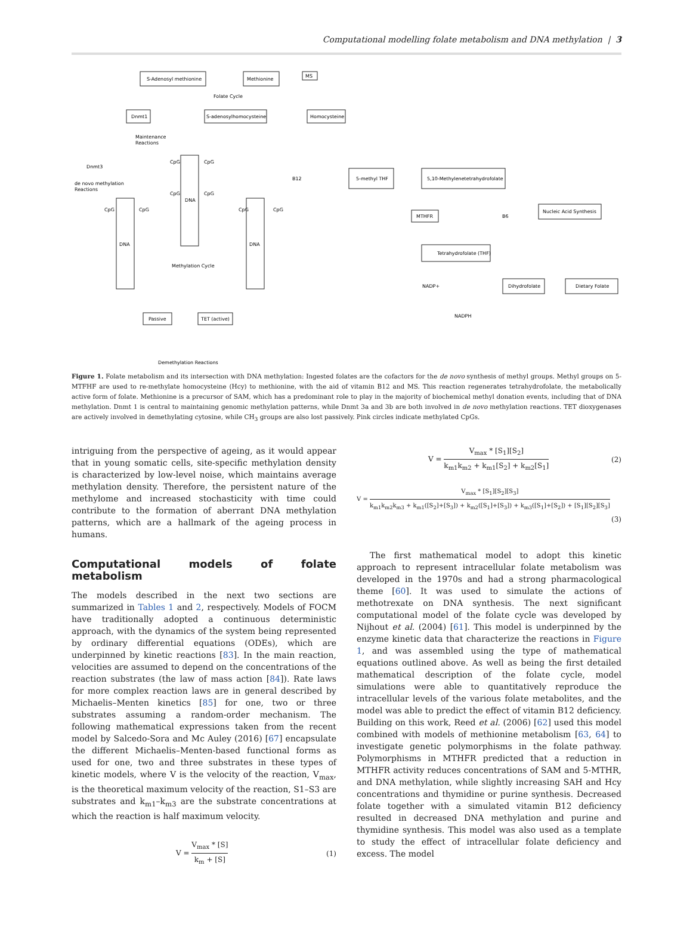Computational modelling folate metabolism and DNA methylation | 3
S-Adenosyl methionine
Methionine
MS
Folate Cycle
Dnmt1
S-adenosylhomocysteine
Homocysteine
Maintenance
Reactions
Dnmt3
de novo methylation
Reactions
DNA
DNA
DNA
B12
5-methyl THF
5,10-Methylenetetrahydrofolate
MTHFR
B6
Nucleic Acid Synthesis
Tetrahydrofolate (THF)
NADP+
Dihydrofolate
Dietary Folate
NADPH
Methylation Cycle
Passive
TET (active)
Demethylation Reactions
CpG
CpG
CpG
CpG
CpG
CpG
CpG
CpG
Figure 1. Folate metabolism and its intersection with DNA methylation: Ingested folates are the cofactors for the de novo synthesis of methyl groups. Methyl groups on 5-MTFHF are used to re-methylate homocysteine (Hcy) to methionine, with the aid of vitamin B12 and MS. This reaction regenerates tetrahydrofolate, the metabolically active form of folate. Methionine is a precursor of SAM, which has a predominant role to play in the majority of biochemical methyl donation events, including that of DNA methylation. Dnmt 1 is central to maintaining genomic methylation patterns, while Dnmt 3a and 3b are both involved in de novo methylation reactions. TET dioxygenases are actively involved in demethylating cytosine, while CH<sub>3</sub> groups are also lost passively. Pink circles indicate methylated CpGs.
intriguing from the perspective of ageing, as it would appear that in young somatic cells, site-specific methylation density is characterized by low-level noise, which maintains average methylation density. Therefore, the persistent nature of the methylome and increased stochasticity with time could contribute to the formation of aberrant DNA methylation patterns, which are a hallmark of the ageing process in humans.
Computational models of folate metabolism
The models described in the next two sections are summarized in Tables 1 and 2, respectively. Models of FOCM have traditionally adopted a continuous deterministic approach, with the dynamics of the system being represented by ordinary differential equations (ODEs), which are underpinned by kinetic reactions [83]. In the main reaction, velocities are assumed to depend on the concentrations of the reaction substrates (the law of mass action [84]). Rate laws for more complex reaction laws are in general described by Michaelis–Menten kinetics [85] for one, two or three substrates assuming a random-order mechanism. The following mathematical expressions taken from the recent model by Salcedo-Sora and Mc Auley (2016) [67] encapsulate the different Michaelis–Menten-based functional forms as used for one, two and three substrates in these types of kinetic models, where V is the velocity of the reaction, V<sub>max</sub>, is the theoretical maximum velocity of the reaction, S1–S3 are substrates and k<sub>m1</sub>–k<sub>m3</sub> are the substrate concentrations at which the reaction is half maximum velocity.
V = V<sub>max</sub> * [S] k<sub>m</sub> + [S] (1)
V = V<sub>max</sub> * [S<sub>1</sub>][S<sub>2</sub>] k<sub>m1</sub>k<sub>m2</sub> + k<sub>m1</sub>[S<sub>2</sub>] + k<sub>m2</sub>[S<sub>1</sub>] (2)
V = V<sub>max</sub> * [S<sub>1</sub>][S<sub>2</sub>][S<sub>3</sub>] k<sub>m1</sub>k<sub>m2</sub>k<sub>m3</sub> + k<sub>m1</sub>([S<sub>2</sub>]+[S<sub>3</sub>]) + k<sub>m2</sub>([S<sub>1</sub>]+[S<sub>3</sub>]) + k<sub>m3</sub>([S<sub>1</sub>]+[S<sub>2</sub>]) + [S<sub>1</sub>][S<sub>2</sub>][S<sub>3</sub>]
(3)
The first mathematical model to adopt this kinetic approach to represent intracellular folate metabolism was developed in the 1970s and had a strong pharmacological theme [60]. It was used to simulate the actions of methotrexate on DNA synthesis. The next significant computational model of the folate cycle was developed by Nijhout et al. (2004) [61]. This model is underpinned by the enzyme kinetic data that characterize the reactions in Figure 1, and was assembled using the type of mathematical equations outlined above. As well as being the first detailed mathematical description of the folate cycle, model simulations were able to quantitatively reproduce the intracellular levels of the various folate metabolites, and the model was able to predict the effect of vitamin B12 deficiency. Building on this work, Reed et al. (2006) [62] used this model combined with models of methionine metabolism [63, 64] to investigate genetic polymorphisms in the folate pathway. Polymorphisms in MTHFR predicted that a reduction in MTHFR activity reduces concentrations of SAM and 5-MTHR, and DNA methylation, while slightly increasing SAH and Hcy concentrations and thymidine or purine synthesis. Decreased folate together with a simulated vitamin B12 deficiency resulted in decreased DNA methylation and purine and thymidine synthesis. This model was also used as a template to study the effect of intracellular folate deficiency and excess. The model